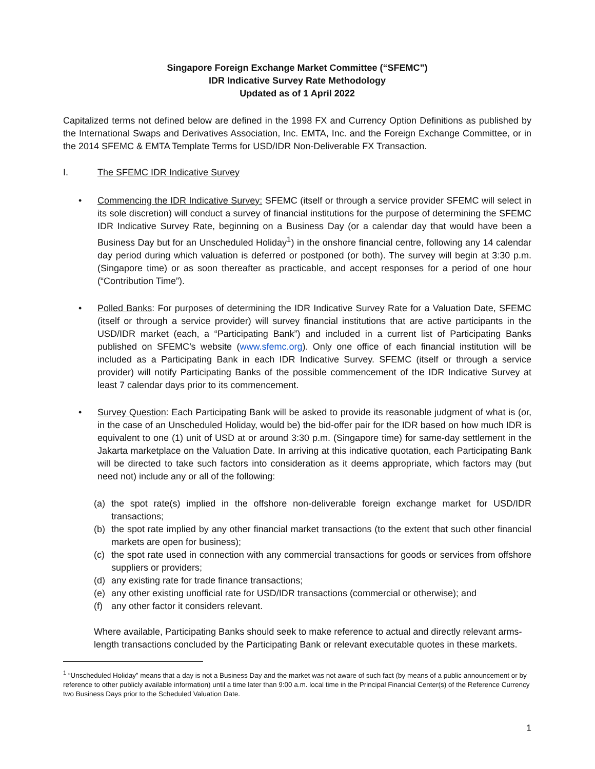Singapore Foreign Exchange Market Committee (“SFEMC”)
IDR Indicative Survey Rate Methodology
Updated as of 1 April 2022
Capitalized terms not defined below are defined in the 1998 FX and Currency Option Definitions as published by the International Swaps and Derivatives Association, Inc. EMTA, Inc. and the Foreign Exchange Committee, or in the 2014 SFEMC & EMTA Template Terms for USD/IDR Non-Deliverable FX Transaction.
I. The SFEMC IDR Indicative Survey
• Commencing the IDR Indicative Survey: SFEMC (itself or through a service provider SFEMC will select in its sole discretion) will conduct a survey of financial institutions for the purpose of determining the SFEMC IDR Indicative Survey Rate, beginning on a Business Day (or a calendar day that would have been a Business Day but for an Unscheduled Holiday<sup>1</sup>) in the onshore financial centre, following any 14 calendar day period during which valuation is deferred or postponed (or both). The survey will begin at 3:30 p.m. (Singapore time) or as soon thereafter as practicable, and accept responses for a period of one hour (“Contribution Time”).
• Polled Banks: For purposes of determining the IDR Indicative Survey Rate for a Valuation Date, SFEMC (itself or through a service provider) will survey financial institutions that are active participants in the USD/IDR market (each, a “Participating Bank”) and included in a current list of Participating Banks published on SFEMC’s website (www.sfemc.org). Only one office of each financial institution will be included as a Participating Bank in each IDR Indicative Survey. SFEMC (itself or through a service provider) will notify Participating Banks of the possible commencement of the IDR Indicative Survey at least 7 calendar days prior to its commencement.
• Survey Question: Each Participating Bank will be asked to provide its reasonable judgment of what is (or, in the case of an Unscheduled Holiday, would be) the bid-offer pair for the IDR based on how much IDR is equivalent to one (1) unit of USD at or around 3:30 p.m. (Singapore time) for same-day settlement in the Jakarta marketplace on the Valuation Date. In arriving at this indicative quotation, each Participating Bank will be directed to take such factors into consideration as it deems appropriate, which factors may (but need not) include any or all of the following:
(a) the spot rate(s) implied in the offshore non-deliverable foreign exchange market for USD/IDR transactions;
(b) the spot rate implied by any other financial market transactions (to the extent that such other financial markets are open for business);
(c) the spot rate used in connection with any commercial transactions for goods or services from offshore suppliers or providers;
(d) any existing rate for trade finance transactions;
(e) any other existing unofficial rate for USD/IDR transactions (commercial or otherwise); and
(f) any other factor it considers relevant.
Where available, Participating Banks should seek to make reference to actual and directly relevant arms-length transactions concluded by the Participating Bank or relevant executable quotes in these markets.
<sup>1</sup> “Unscheduled Holiday” means that a day is not a Business Day and the market was not aware of such fact (by means of a public announcement or by reference to other publicly available information) until a time later than 9:00 a.m. local time in the Principal Financial Center(s) of the Reference Currency two Business Days prior to the Scheduled Valuation Date.
1